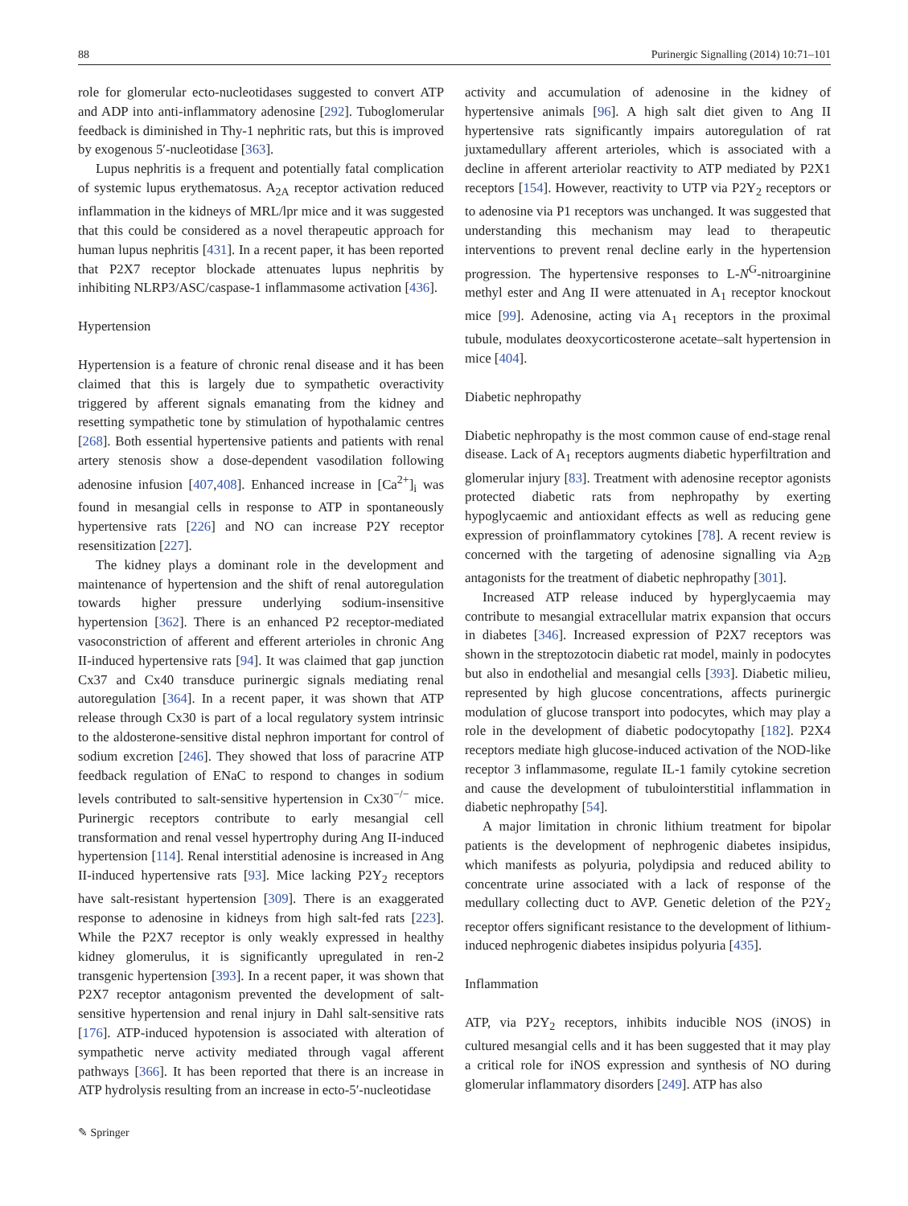88 Purinergic Signalling (2014) 10:71–101
role for glomerular ecto-nucleotidases suggested to convert ATP and ADP into anti-inflammatory adenosine [292]. Tuboglomerular feedback is diminished in Thy-1 nephritic rats, but this is improved by exogenous 5′-nucleotidase [363].
Lupus nephritis is a frequent and potentially fatal complication of systemic lupus erythematosus. A<sub>2A</sub> receptor activation reduced inflammation in the kidneys of MRL/lpr mice and it was suggested that this could be considered as a novel therapeutic approach for human lupus nephritis [431]. In a recent paper, it has been reported that P2X7 receptor blockade attenuates lupus nephritis by inhibiting NLRP3/ASC/caspase-1 inflammasome activation [436].
Hypertension
Hypertension is a feature of chronic renal disease and it has been claimed that this is largely due to sympathetic overactivity triggered by afferent signals emanating from the kidney and resetting sympathetic tone by stimulation of hypothalamic centres [268]. Both essential hypertensive patients and patients with renal artery stenosis show a dose-dependent vasodilation following adenosine infusion [407,408]. Enhanced increase in [Ca<sup>2+</sup>]<sub>i</sub> was found in mesangial cells in response to ATP in spontaneously hypertensive rats [226] and NO can increase P2Y receptor resensitization [227].
The kidney plays a dominant role in the development and maintenance of hypertension and the shift of renal autoregulation towards higher pressure underlying sodium-insensitive hypertension [362]. There is an enhanced P2 receptor-mediated vasoconstriction of afferent and efferent arterioles in chronic Ang II-induced hypertensive rats [94]. It was claimed that gap junction Cx37 and Cx40 transduce purinergic signals mediating renal autoregulation [364]. In a recent paper, it was shown that ATP release through Cx30 is part of a local regulatory system intrinsic to the aldosterone-sensitive distal nephron important for control of sodium excretion [246]. They showed that loss of paracrine ATP feedback regulation of ENaC to respond to changes in sodium levels contributed to salt-sensitive hypertension in Cx30<sup>−/−</sup> mice. Purinergic receptors contribute to early mesangial cell transformation and renal vessel hypertrophy during Ang II-induced hypertension [114]. Renal interstitial adenosine is increased in Ang II-induced hypertensive rats [93]. Mice lacking P2Y<sub>2</sub> receptors have salt-resistant hypertension [309]. There is an exaggerated response to adenosine in kidneys from high salt-fed rats [223]. While the P2X7 receptor is only weakly expressed in healthy kidney glomerulus, it is significantly upregulated in ren-2 transgenic hypertension [393]. In a recent paper, it was shown that P2X7 receptor antagonism prevented the development of salt-sensitive hypertension and renal injury in Dahl salt-sensitive rats [176]. ATP-induced hypotension is associated with alteration of sympathetic nerve activity mediated through vagal afferent pathways [366]. It has been reported that there is an increase in ATP hydrolysis resulting from an increase in ecto-5′-nucleotidase
activity and accumulation of adenosine in the kidney of hypertensive animals [96]. A high salt diet given to Ang II hypertensive rats significantly impairs autoregulation of rat juxtamedullary afferent arterioles, which is associated with a decline in afferent arteriolar reactivity to ATP mediated by P2X1 receptors [154]. However, reactivity to UTP via P2Y<sub>2</sub> receptors or to adenosine via P1 receptors was unchanged. It was suggested that understanding this mechanism may lead to therapeutic interventions to prevent renal decline early in the hypertension progression. The hypertensive responses to L-N<sup>G</sup>-nitroarginine methyl ester and Ang II were attenuated in A<sub>1</sub> receptor knockout mice [99]. Adenosine, acting via A<sub>1</sub> receptors in the proximal tubule, modulates deoxycorticosterone acetate–salt hypertension in mice [404].
Diabetic nephropathy
Diabetic nephropathy is the most common cause of end-stage renal disease. Lack of A<sub>1</sub> receptors augments diabetic hyperfiltration and glomerular injury [83]. Treatment with adenosine receptor agonists protected diabetic rats from nephropathy by exerting hypoglycaemic and antioxidant effects as well as reducing gene expression of proinflammatory cytokines [78]. A recent review is concerned with the targeting of adenosine signalling via A<sub>2B</sub> antagonists for the treatment of diabetic nephropathy [301].
Increased ATP release induced by hyperglycaemia may contribute to mesangial extracellular matrix expansion that occurs in diabetes [346]. Increased expression of P2X7 receptors was shown in the streptozotocin diabetic rat model, mainly in podocytes but also in endothelial and mesangial cells [393]. Diabetic milieu, represented by high glucose concentrations, affects purinergic modulation of glucose transport into podocytes, which may play a role in the development of diabetic podocytopathy [182]. P2X4 receptors mediate high glucose-induced activation of the NOD-like receptor 3 inflammasome, regulate IL-1 family cytokine secretion and cause the development of tubulointerstitial inflammation in diabetic nephropathy [54].
A major limitation in chronic lithium treatment for bipolar patients is the development of nephrogenic diabetes insipidus, which manifests as polyuria, polydipsia and reduced ability to concentrate urine associated with a lack of response of the medullary collecting duct to AVP. Genetic deletion of the P2Y<sub>2</sub> receptor offers significant resistance to the development of lithium-induced nephrogenic diabetes insipidus polyuria [435].
Inflammation
ATP, via P2Y<sub>2</sub> receptors, inhibits inducible NOS (iNOS) in cultured mesangial cells and it has been suggested that it may play a critical role for iNOS expression and synthesis of NO during glomerular inflammatory disorders [249]. ATP has also
✎ Springer